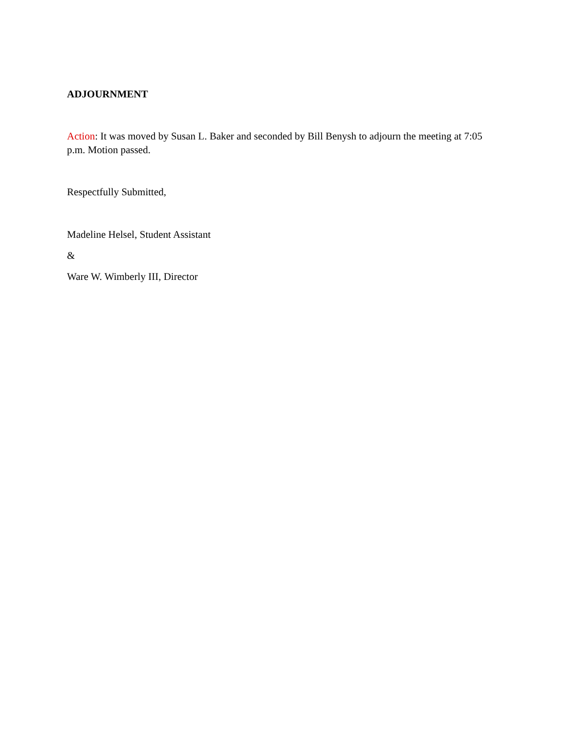ADJOURNMENT
Action: It was moved by Susan L. Baker and seconded by Bill Benysh to adjourn the meeting at 7:05 p.m. Motion passed.
Respectfully Submitted,
Madeline Helsel, Student Assistant
&
Ware W. Wimberly III, Director